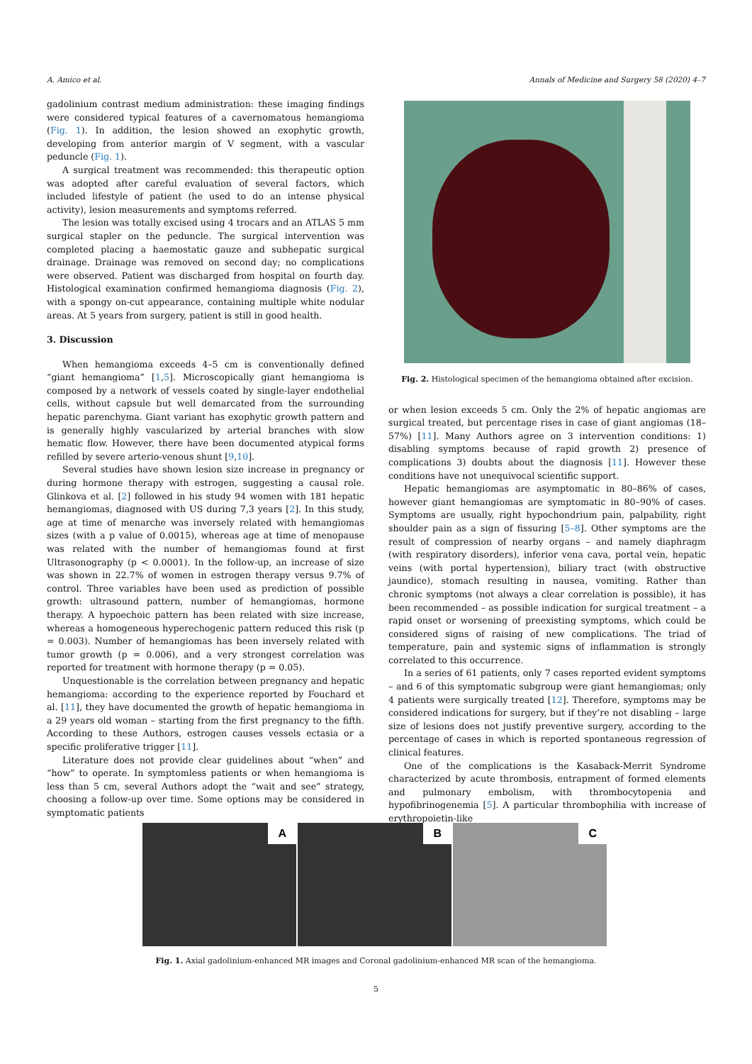A. Amico et al. Annals of Medicine and Surgery 58 (2020) 4–7
gadolinium contrast medium administration: these imaging findings were considered typical features of a cavernomatous hemangioma (Fig. 1). In addition, the lesion showed an exophytic growth, developing from anterior margin of V segment, with a vascular peduncle (Fig. 1).
A surgical treatment was recommended: this therapeutic option was adopted after careful evaluation of several factors, which included lifestyle of patient (he used to do an intense physical activity), lesion measurements and symptoms referred.
The lesion was totally excised using 4 trocars and an ATLAS 5 mm surgical stapler on the peduncle. The surgical intervention was completed placing a haemostatic gauze and subhepatic surgical drainage. Drainage was removed on second day; no complications were observed. Patient was discharged from hospital on fourth day. Histological examination confirmed hemangioma diagnosis (Fig. 2), with a spongy on-cut appearance, containing multiple white nodular areas. At 5 years from surgery, patient is still in good health.
3. Discussion
When hemangioma exceeds 4–5 cm is conventionally defined “giant hemangioma” [1,5]. Microscopically giant hemangioma is composed by a network of vessels coated by single-layer endothelial cells, without capsule but well demarcated from the surrounding hepatic parenchyma. Giant variant has exophytic growth pattern and is generally highly vascularized by arterial branches with slow hematic flow. However, there have been documented atypical forms refilled by severe arterio-venous shunt [9,10].
Several studies have shown lesion size increase in pregnancy or during hormone therapy with estrogen, suggesting a causal role. Glinkova et al. [2] followed in his study 94 women with 181 hepatic hemangiomas, diagnosed with US during 7,3 years [2]. In this study, age at time of menarche was inversely related with hemangiomas sizes (with a p value of 0.0015), whereas age at time of menopause was related with the number of hemangiomas found at first Ultrasonography (p < 0.0001). In the follow-up, an increase of size was shown in 22.7% of women in estrogen therapy versus 9.7% of control. Three variables have been used as prediction of possible growth: ultrasound pattern, number of hemangiomas, hormone therapy. A hypoechoic pattern has been related with size increase, whereas a homogeneous hyperechogenic pattern reduced this risk (p = 0.003). Number of hemangiomas has been inversely related with tumor growth (p = 0.006), and a very strongest correlation was reported for treatment with hormone therapy (p = 0.05).
Unquestionable is the correlation between pregnancy and hepatic hemangioma: according to the experience reported by Fouchard et al. [11], they have documented the growth of hepatic hemangioma in a 29 years old woman – starting from the first pregnancy to the fifth. According to these Authors, estrogen causes vessels ectasia or a specific proliferative trigger [11].
Literature does not provide clear guidelines about “when” and “how” to operate. In symptomless patients or when hemangioma is less than 5 cm, several Authors adopt the “wait and see” strategy, choosing a follow-up over time. Some options may be considered in symptomatic patients
Fig. 2. Histological specimen of the hemangioma obtained after excision.
or when lesion exceeds 5 cm. Only the 2% of hepatic angiomas are surgical treated, but percentage rises in case of giant angiomas (18–57%) [11]. Many Authors agree on 3 intervention conditions: 1) disabling symptoms because of rapid growth 2) presence of complications 3) doubts about the diagnosis [11]. However these conditions have not unequivocal scientific support.
Hepatic hemangiomas are asymptomatic in 80–86% of cases, however giant hemangiomas are symptomatic in 80–90% of cases. Symptoms are usually, right hypochondrium pain, palpability, right shoulder pain as a sign of fissuring [5–8]. Other symptoms are the result of compression of nearby organs – and namely diaphragm (with respiratory disorders), inferior vena cava, portal vein, hepatic veins (with portal hypertension), biliary tract (with obstructive jaundice), stomach resulting in nausea, vomiting. Rather than chronic symptoms (not always a clear correlation is possible), it has been recommended – as possible indication for surgical treatment – a rapid onset or worsening of preexisting symptoms, which could be considered signs of raising of new complications. The triad of temperature, pain and systemic signs of inflammation is strongly correlated to this occurrence.
In a series of 61 patients, only 7 cases reported evident symptoms – and 6 of this symptomatic subgroup were giant hemangiomas; only 4 patients were surgically treated [12]. Therefore, symptoms may be considered indications for surgery, but if they’re not disabling – large size of lesions does not justify preventive surgery, according to the percentage of cases in which is reported spontaneous regression of clinical features.
One of the complications is the Kasaback-Merrit Syndrome characterized by acute thrombosis, entrapment of formed elements and pulmonary embolism, with thrombocytopenia and hypofibrinogenemia [5]. A particular thrombophilia with increase of erythropoietin-like
A B C
Fig. 1. Axial gadolinium-enhanced MR images and Coronal gadolinium-enhanced MR scan of the hemangioma.
5